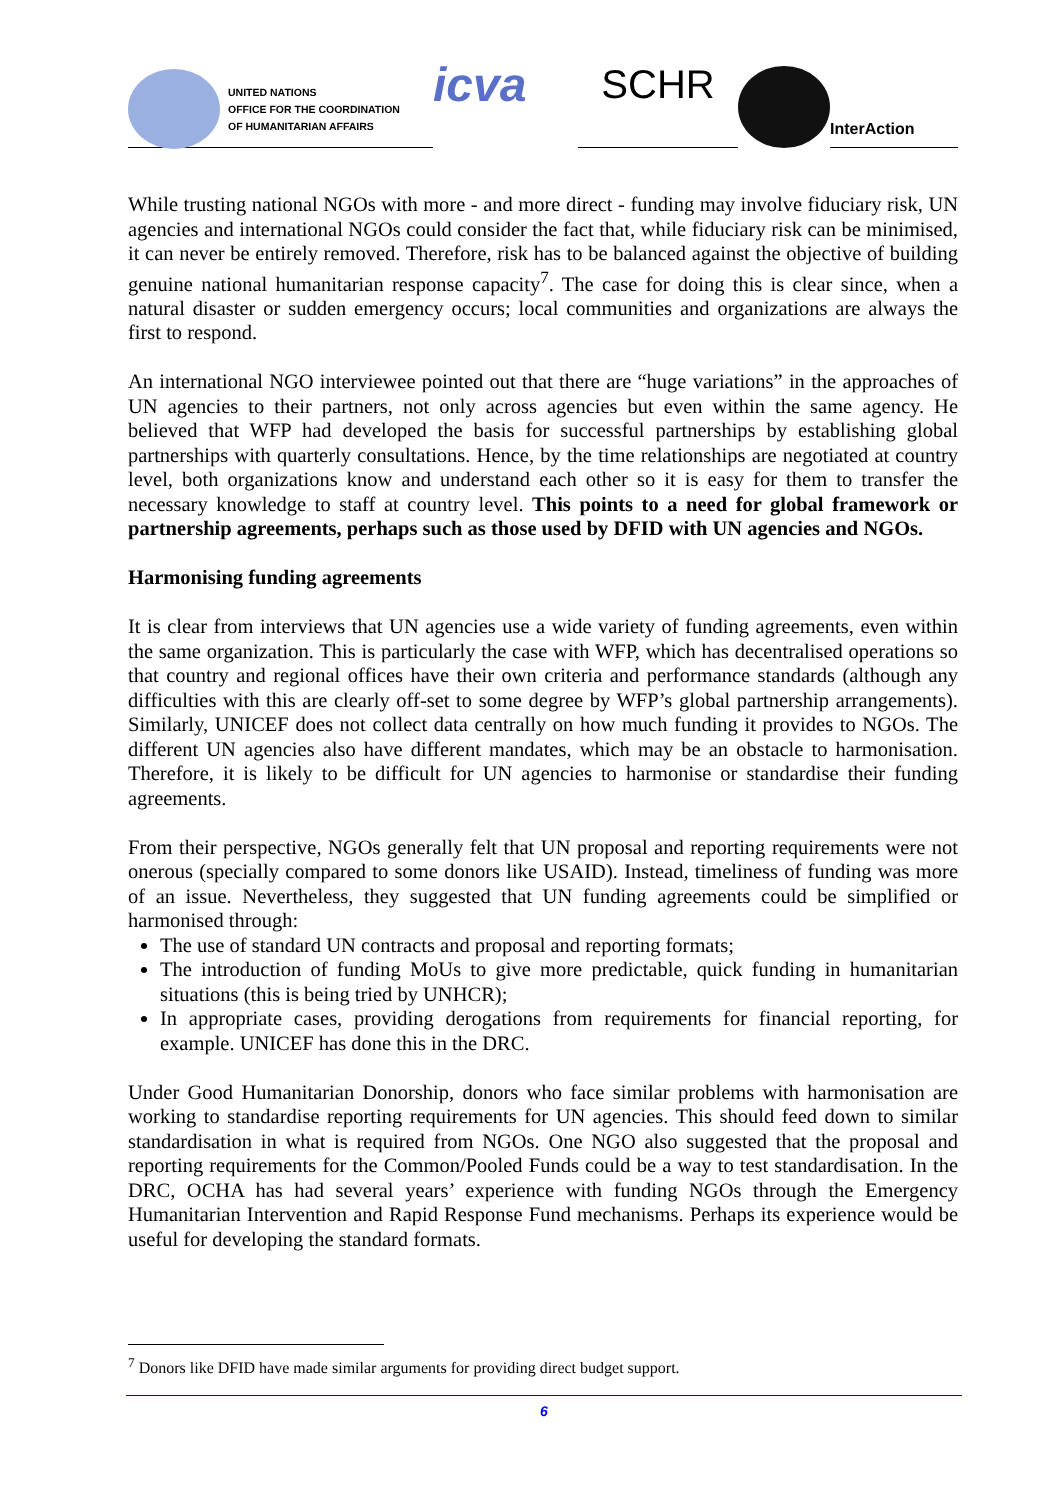UNITED NATIONS
OFFICE FOR THE COORDINATION
OF HUMANITARIAN AFFAIRS
icva
SCHR
InterAction
While trusting national NGOs with more - and more direct - funding may involve fiduciary risk, UN agencies and international NGOs could consider the fact that, while fiduciary risk can be minimised, it can never be entirely removed. Therefore, risk has to be balanced against the objective of building genuine national humanitarian response capacity<sup>7</sup>. The case for doing this is clear since, when a natural disaster or sudden emergency occurs; local communities and organizations are always the first to respond.
An international NGO interviewee pointed out that there are “huge variations” in the approaches of UN agencies to their partners, not only across agencies but even within the same agency. He believed that WFP had developed the basis for successful partnerships by establishing global partnerships with quarterly consultations. Hence, by the time relationships are negotiated at country level, both organizations know and understand each other so it is easy for them to transfer the necessary knowledge to staff at country level. This points to a need for global framework or partnership agreements, perhaps such as those used by DFID with UN agencies and NGOs.
Harmonising funding agreements
It is clear from interviews that UN agencies use a wide variety of funding agreements, even within the same organization. This is particularly the case with WFP, which has decentralised operations so that country and regional offices have their own criteria and performance standards (although any difficulties with this are clearly off-set to some degree by WFP’s global partnership arrangements). Similarly, UNICEF does not collect data centrally on how much funding it provides to NGOs. The different UN agencies also have different mandates, which may be an obstacle to harmonisation. Therefore, it is likely to be difficult for UN agencies to harmonise or standardise their funding agreements.
From their perspective, NGOs generally felt that UN proposal and reporting requirements were not onerous (specially compared to some donors like USAID). Instead, timeliness of funding was more of an issue. Nevertheless, they suggested that UN funding agreements could be simplified or harmonised through:
The use of standard UN contracts and proposal and reporting formats;
The introduction of funding MoUs to give more predictable, quick funding in humanitarian situations (this is being tried by UNHCR);
In appropriate cases, providing derogations from requirements for financial reporting, for example. UNICEF has done this in the DRC.
Under Good Humanitarian Donorship, donors who face similar problems with harmonisation are working to standardise reporting requirements for UN agencies. This should feed down to similar standardisation in what is required from NGOs. One NGO also suggested that the proposal and reporting requirements for the Common/Pooled Funds could be a way to test standardisation. In the DRC, OCHA has had several years’ experience with funding NGOs through the Emergency Humanitarian Intervention and Rapid Response Fund mechanisms. Perhaps its experience would be useful for developing the standard formats.
<sup>7</sup> Donors like DFID have made similar arguments for providing direct budget support.
6